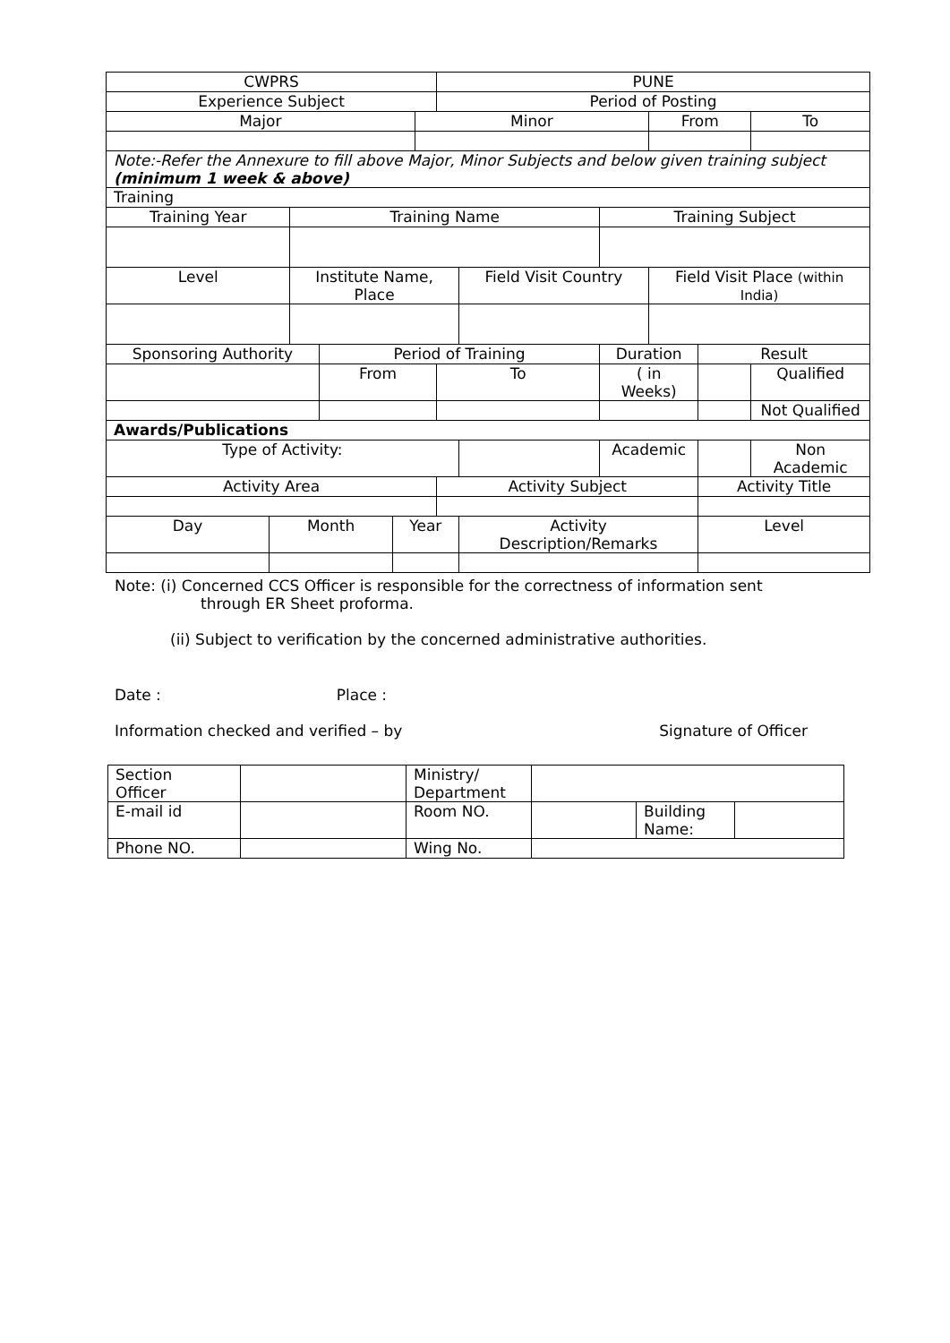| CWPRS | | | | | | PUNE | | | | | | |
| Experience Subject | | | | | | Period of Posting | | | | | | |
| Major | | | | | Minor | | | | From | | | To |
| Note:-Refer the Annexure to fill above Major, Minor Subjects and below given training subject (minimum 1 week & above) | | | | | | | | | | | | |
| Training | | | | | | | | | | | | |
| Training Year | | Training Name | | | | | | Training Subject | | | | |
| Level | | Institute Name, Place | | | | | Field Visit Country | | Field Visit Place (within India) | | | |
| Sponsoring Authority | | | Period of Training | | | | | Duration | | Result | | |
| | | | From | | | To | | ( in Weeks) | | | Qualified | |
| | | | | | | | | | | | Not Qualified | |
| Awards/Publications | | | | | | | | | | | | |
| Type of Activity: | | | | | | | | Academic | | | | Non Academic |
| Activity Area | | | | | | Activity Subject | | | | Activity Title | | |
| Day | Month | | | Year | | | Activity Description/Remarks | | | Level | | |
Note: (i) Concerned CCS Officer is responsible for the correctness of information sent
through ER Sheet proforma.
(ii) Subject to verification by the concerned administrative authorities.
Date : Place :
Information checked and verified – by Signature of Officer
| Section Officer | | Ministry/ Department | | | |
| E-mail id | | Room NO. | | Building Name: | |
| Phone NO. | | Wing No. | | | |